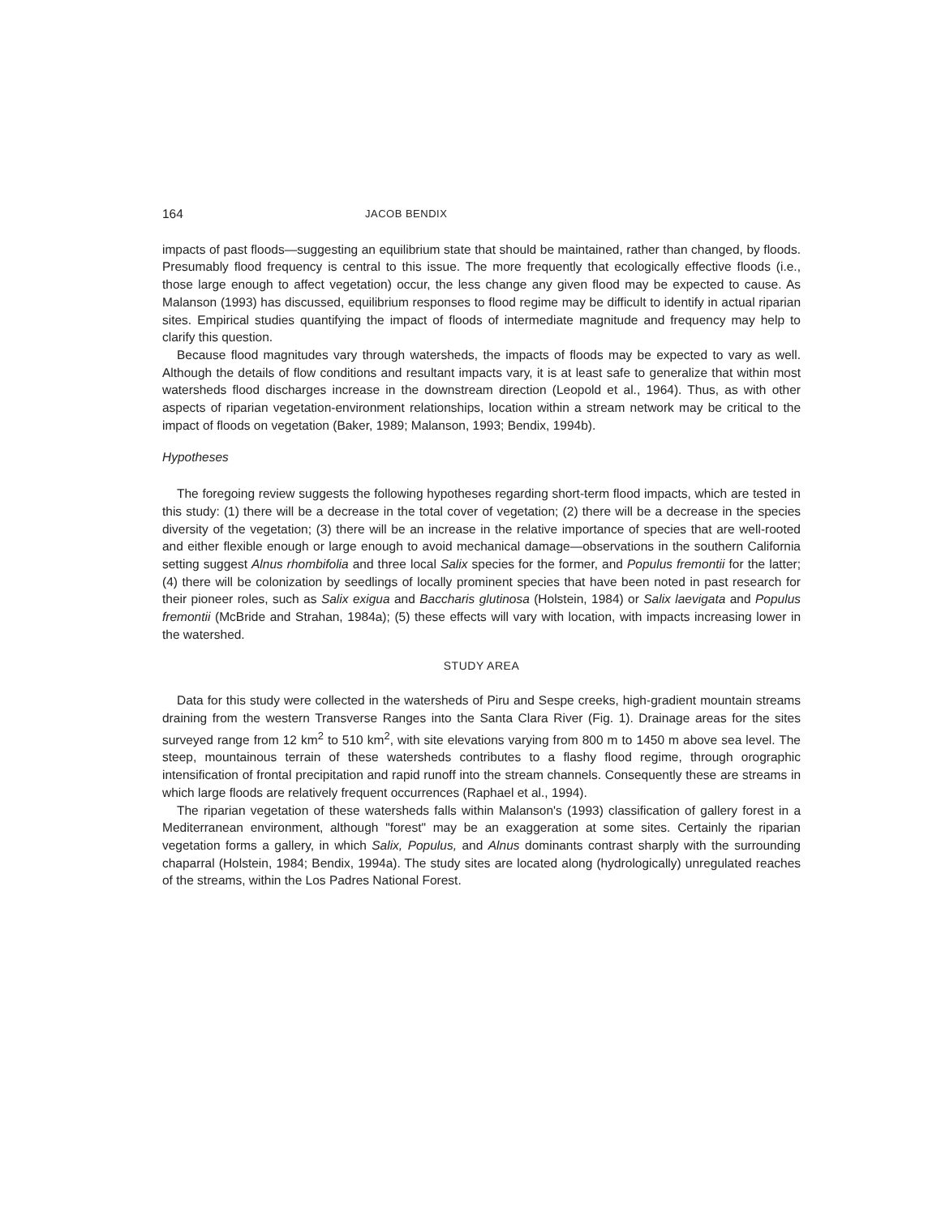164 JACOB BENDIX
impacts of past floods—suggesting an equilibrium state that should be maintained, rather than changed, by floods. Presumably flood frequency is central to this issue. The more frequently that ecologically effective floods (i.e., those large enough to affect vegetation) occur, the less change any given flood may be expected to cause. As Malanson (1993) has discussed, equilibrium responses to flood regime may be difficult to identify in actual riparian sites. Empirical studies quantifying the impact of floods of intermediate magnitude and frequency may help to clarify this question.
Because flood magnitudes vary through watersheds, the impacts of floods may be expected to vary as well. Although the details of flow conditions and resultant impacts vary, it is at least safe to generalize that within most watersheds flood discharges increase in the downstream direction (Leopold et al., 1964). Thus, as with other aspects of riparian vegetation-environment relationships, location within a stream network may be critical to the impact of floods on vegetation (Baker, 1989; Malanson, 1993; Bendix, 1994b).
Hypotheses
The foregoing review suggests the following hypotheses regarding short-term flood impacts, which are tested in this study: (1) there will be a decrease in the total cover of vegetation; (2) there will be a decrease in the species diversity of the vegetation; (3) there will be an increase in the relative importance of species that are well-rooted and either flexible enough or large enough to avoid mechanical damage—observations in the southern California setting suggest Alnus rhombifolia and three local Salix species for the former, and Populus fremontii for the latter; (4) there will be colonization by seedlings of locally prominent species that have been noted in past research for their pioneer roles, such as Salix exigua and Baccharis glutinosa (Holstein, 1984) or Salix laevigata and Populus fremontii (McBride and Strahan, 1984a); (5) these effects will vary with location, with impacts increasing lower in the watershed.
STUDY AREA
Data for this study were collected in the watersheds of Piru and Sespe creeks, high-gradient mountain streams draining from the western Transverse Ranges into the Santa Clara River (Fig. 1). Drainage areas for the sites surveyed range from 12 km<sup>2</sup> to 510 km<sup>2</sup>, with site elevations varying from 800 m to 1450 m above sea level. The steep, mountainous terrain of these watersheds contributes to a flashy flood regime, through orographic intensification of frontal precipitation and rapid runoff into the stream channels. Consequently these are streams in which large floods are relatively frequent occurrences (Raphael et al., 1994).
The riparian vegetation of these watersheds falls within Malanson's (1993) classification of gallery forest in a Mediterranean environment, although "forest" may be an exaggeration at some sites. Certainly the riparian vegetation forms a gallery, in which Salix, Populus, and Alnus dominants contrast sharply with the surrounding chaparral (Holstein, 1984; Bendix, 1994a). The study sites are located along (hydrologically) unregulated reaches of the streams, within the Los Padres National Forest.